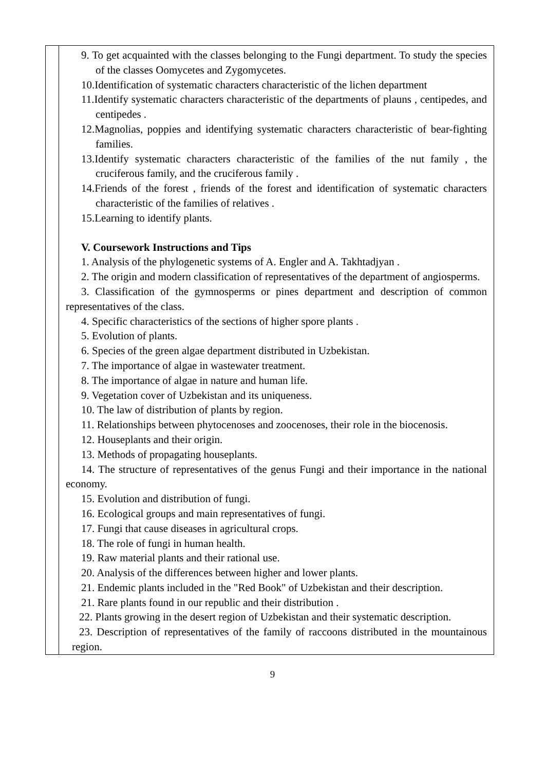| | 9. To get acquainted with the classes belonging to the Fungi department. To study the species of the classes Oomycetes and Zygomycetes. 10.Identification of systematic characters characteristic of the lichen department 11.Identify systematic characters characteristic of the departments of plauns , centipedes, and centipedes . 12.Magnolias, poppies and identifying systematic characters characteristic of bear-fighting families. 13.Identify systematic characters characteristic of the families of the nut family , the cruciferous family, and the cruciferous family . 14.Friends of the forest , friends of the forest and identification of systematic characters characteristic of the families of relatives . 15.Learning to identify plants. V. Coursework Instructions and Tips 1. Analysis of the phylogenetic systems of A. Engler and A. Takhtadjyan . 2. The origin and modern classification of representatives of the department of angiosperms. 3. Classification of the gymnosperms or pines department and description of common representatives of the class. 4. Specific characteristics of the sections of higher spore plants . 5. Evolution of plants. 6. Species of the green algae department distributed in Uzbekistan. 7. The importance of algae in wastewater treatment. 8. The importance of algae in nature and human life. 9. Vegetation cover of Uzbekistan and its uniqueness. 10. The law of distribution of plants by region. 11. Relationships between phytocenoses and zoocenoses, their role in the biocenosis. 12. Houseplants and their origin. 13. Methods of propagating houseplants. 14. The structure of representatives of the genus Fungi and their importance in the national economy. 15. Evolution and distribution of fungi. 16. Ecological groups and main representatives of fungi. 17. Fungi that cause diseases in agricultural crops. 18. The role of fungi in human health. 19. Raw material plants and their rational use. 20. Analysis of the differences between higher and lower plants. 21. Endemic plants included in the "Red Book" of Uzbekistan and their description. 21. Rare plants found in our republic and their distribution . 22. Plants growing in the desert region of Uzbekistan and their systematic description. 23. Description of representatives of the family of raccoons distributed in the mountainous region. |
9